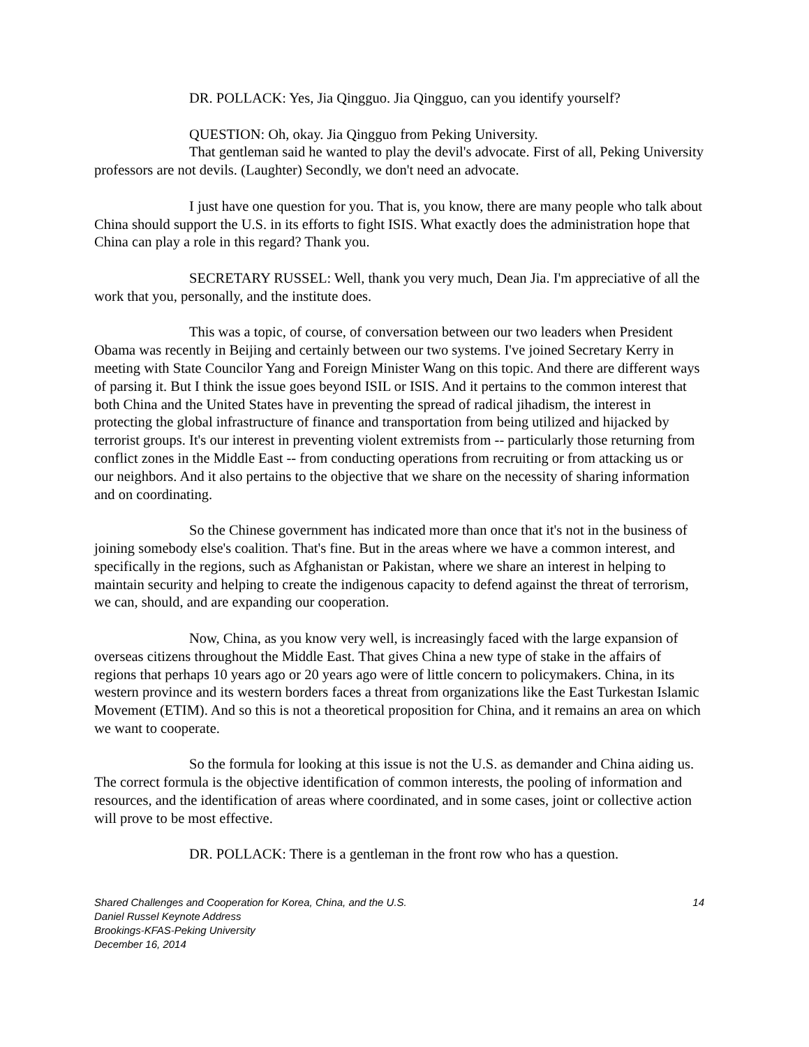DR. POLLACK: Yes, Jia Qingguo. Jia Qingguo, can you identify yourself?
QUESTION: Oh, okay. Jia Qingguo from Peking University.
That gentleman said he wanted to play the devil's advocate. First of all, Peking University professors are not devils. (Laughter) Secondly, we don't need an advocate.
I just have one question for you. That is, you know, there are many people who talk about China should support the U.S. in its efforts to fight ISIS. What exactly does the administration hope that China can play a role in this regard? Thank you.
SECRETARY RUSSEL: Well, thank you very much, Dean Jia. I'm appreciative of all the work that you, personally, and the institute does.
This was a topic, of course, of conversation between our two leaders when President Obama was recently in Beijing and certainly between our two systems. I've joined Secretary Kerry in meeting with State Councilor Yang and Foreign Minister Wang on this topic. And there are different ways of parsing it. But I think the issue goes beyond ISIL or ISIS. And it pertains to the common interest that both China and the United States have in preventing the spread of radical jihadism, the interest in protecting the global infrastructure of finance and transportation from being utilized and hijacked by terrorist groups. It's our interest in preventing violent extremists from -- particularly those returning from conflict zones in the Middle East -- from conducting operations from recruiting or from attacking us or our neighbors. And it also pertains to the objective that we share on the necessity of sharing information and on coordinating.
So the Chinese government has indicated more than once that it's not in the business of joining somebody else's coalition. That's fine. But in the areas where we have a common interest, and specifically in the regions, such as Afghanistan or Pakistan, where we share an interest in helping to maintain security and helping to create the indigenous capacity to defend against the threat of terrorism, we can, should, and are expanding our cooperation.
Now, China, as you know very well, is increasingly faced with the large expansion of overseas citizens throughout the Middle East. That gives China a new type of stake in the affairs of regions that perhaps 10 years ago or 20 years ago were of little concern to policymakers. China, in its western province and its western borders faces a threat from organizations like the East Turkestan Islamic Movement (ETIM). And so this is not a theoretical proposition for China, and it remains an area on which we want to cooperate.
So the formula for looking at this issue is not the U.S. as demander and China aiding us. The correct formula is the objective identification of common interests, the pooling of information and resources, and the identification of areas where coordinated, and in some cases, joint or collective action will prove to be most effective.
DR. POLLACK: There is a gentleman in the front row who has a question.
Shared Challenges and Cooperation for Korea, China, and the U.S.
Daniel Russel Keynote Address
Brookings-KFAS-Peking University
December 16, 2014
14